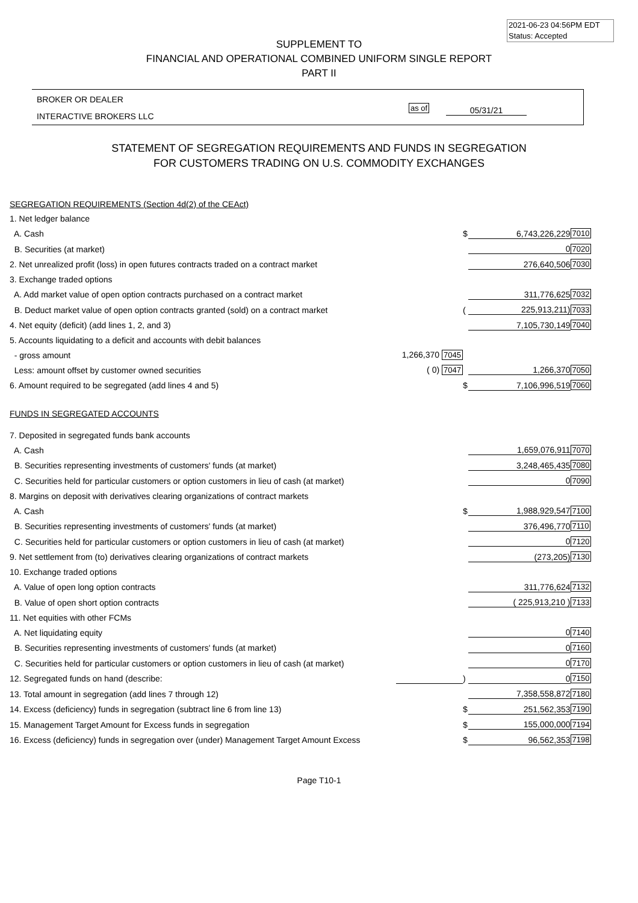2021-06-23 04:56PM EDT
Status: Accepted
SUPPLEMENT TO
FINANCIAL AND OPERATIONAL COMBINED UNIFORM SINGLE REPORT
PART II
BROKER OR DEALER
INTERACTIVE BROKERS LLC
as of 05/31/21
STATEMENT OF SEGREGATION REQUIREMENTS AND FUNDS IN SEGREGATION
FOR CUSTOMERS TRADING ON U.S. COMMODITY EXCHANGES
| SEGREGATION REQUIREMENTS (Section 4d(2) of the CEAct) | | | | |
| 1. Net ledger balance | | | | |
| A. Cash | | $ | 6,743,226,229 | 7010 |
| B. Securities (at market) | | | 0 | 7020 |
| 2. Net unrealized profit (loss) in open futures contracts traded on a contract market | | | 276,640,506 | 7030 |
| 3. Exchange traded options | | | | |
| A. Add market value of open option contracts purchased on a contract market | | | 311,776,625 | 7032 |
| B. Deduct market value of open option contracts granted (sold) on a contract market | | ( | 225,913,211) | 7033 |
| 4. Net equity (deficit) (add lines 1, 2, and 3) | | | 7,105,730,149 | 7040 |
| 5. Accounts liquidating to a deficit and accounts with debit balances | | | | |
| - gross amount | 1,266,370 7045 | | | |
| Less: amount offset by customer owned securities | ( 0) 7047 | | 1,266,370 | 7050 |
| 6. Amount required to be segregated (add lines 4 and 5) | | $ | 7,106,996,519 | 7060 |
| FUNDS IN SEGREGATED ACCOUNTS | | | | |
| 7. Deposited in segregated funds bank accounts | | | | |
| A. Cash | | | 1,659,076,911 | 7070 |
| B. Securities representing investments of customers' funds (at market) | | | 3,248,465,435 | 7080 |
| C. Securities held for particular customers or option customers in lieu of cash (at market) | | | 0 | 7090 |
| 8. Margins on deposit with derivatives clearing organizations of contract markets | | | | |
| A. Cash | | $ | 1,988,929,547 | 7100 |
| B. Securities representing investments of customers' funds (at market) | | | 376,496,770 | 7110 |
| C. Securities held for particular customers or option customers in lieu of cash (at market) | | | 0 | 7120 |
| 9. Net settlement from (to) derivatives clearing organizations of contract markets | | | (273,205) | 7130 |
| 10. Exchange traded options | | | | |
| A. Value of open long option contracts | | | 311,776,624 | 7132 |
| B. Value of open short option contracts | | | ( 225,913,210 ) | 7133 |
| 11. Net equities with other FCMs | | | | |
| A. Net liquidating equity | | | 0 | 7140 |
| B. Securities representing investments of customers' funds (at market) | | | 0 | 7160 |
| C. Securities held for particular customers or option customers in lieu of cash (at market) | | | 0 | 7170 |
| 12. Segregated funds on hand (describe: | | ) | 0 | 7150 |
| 13. Total amount in segregation (add lines 7 through 12) | | | 7,358,558,872 | 7180 |
| 14. Excess (deficiency) funds in segregation (subtract line 6 from line 13) | | $ | 251,562,353 | 7190 |
| 15. Management Target Amount for Excess funds in segregation | | $ | 155,000,000 | 7194 |
| 16. Excess (deficiency) funds in segregation over (under) Management Target Amount Excess | | $ | 96,562,353 | 7198 |
Page T10-1